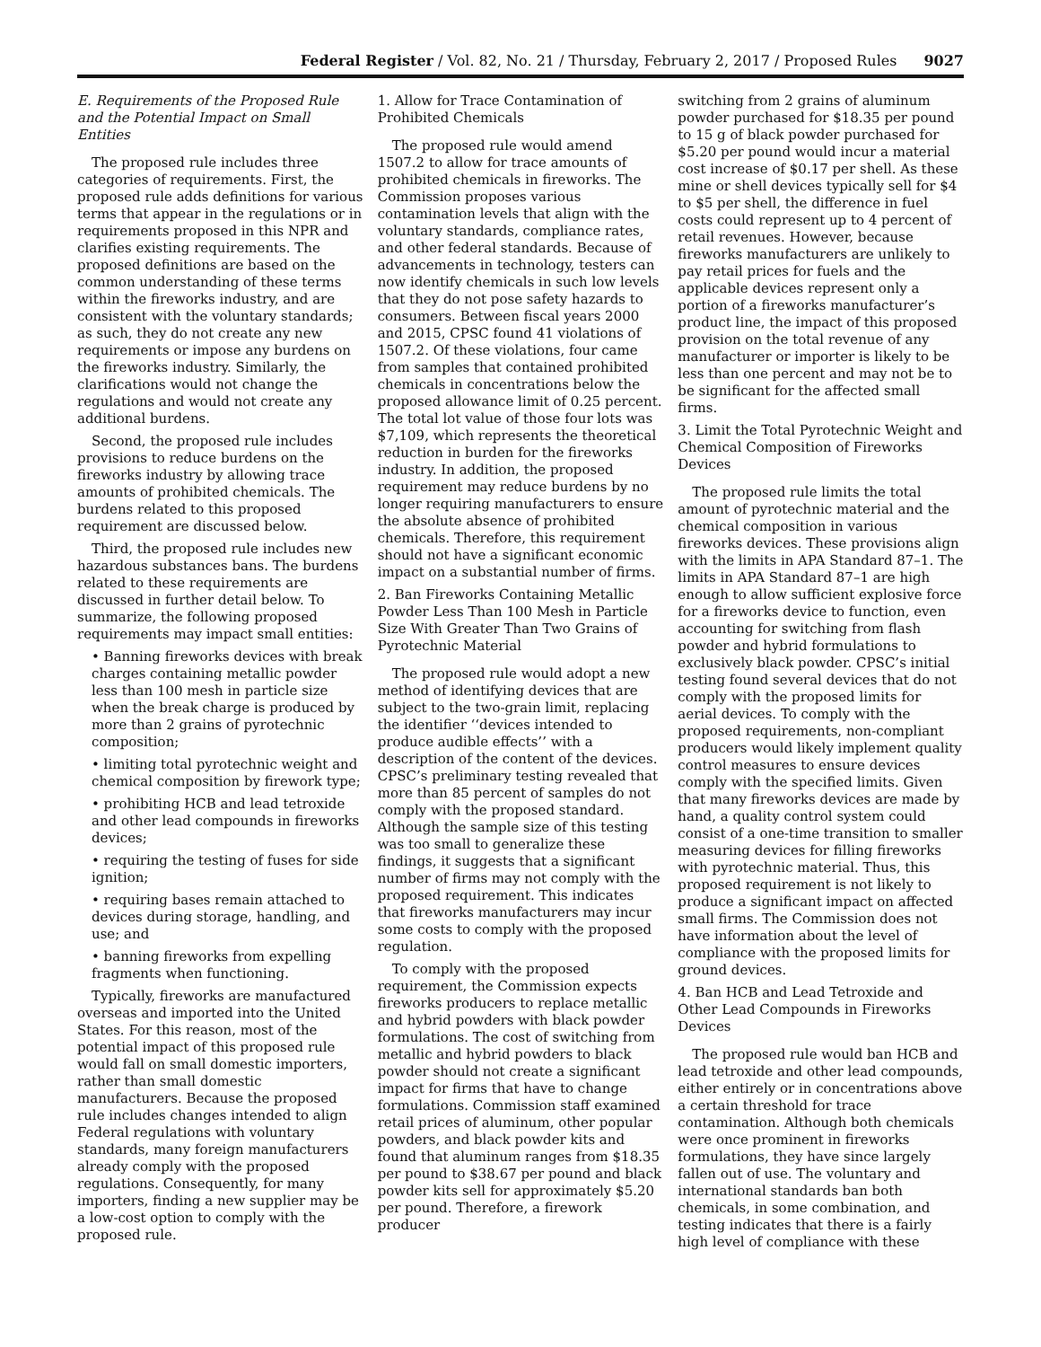Federal Register / Vol. 82, No. 21 / Thursday, February 2, 2017 / Proposed Rules 9027
E. Requirements of the Proposed Rule and the Potential Impact on Small Entities
The proposed rule includes three categories of requirements. First, the proposed rule adds definitions for various terms that appear in the regulations or in requirements proposed in this NPR and clarifies existing requirements. The proposed definitions are based on the common understanding of these terms within the fireworks industry, and are consistent with the voluntary standards; as such, they do not create any new requirements or impose any burdens on the fireworks industry. Similarly, the clarifications would not change the regulations and would not create any additional burdens.
Second, the proposed rule includes provisions to reduce burdens on the fireworks industry by allowing trace amounts of prohibited chemicals. The burdens related to this proposed requirement are discussed below.
Third, the proposed rule includes new hazardous substances bans. The burdens related to these requirements are discussed in further detail below. To summarize, the following proposed requirements may impact small entities:
• Banning fireworks devices with break charges containing metallic powder less than 100 mesh in particle size when the break charge is produced by more than 2 grains of pyrotechnic composition;
• limiting total pyrotechnic weight and chemical composition by firework type;
• prohibiting HCB and lead tetroxide and other lead compounds in fireworks devices;
• requiring the testing of fuses for side ignition;
• requiring bases remain attached to devices during storage, handling, and use; and
• banning fireworks from expelling fragments when functioning.
Typically, fireworks are manufactured overseas and imported into the United States. For this reason, most of the potential impact of this proposed rule would fall on small domestic importers, rather than small domestic manufacturers. Because the proposed rule includes changes intended to align Federal regulations with voluntary standards, many foreign manufacturers already comply with the proposed regulations. Consequently, for many importers, finding a new supplier may be a low-cost option to comply with the proposed rule.
1. Allow for Trace Contamination of Prohibited Chemicals
The proposed rule would amend 1507.2 to allow for trace amounts of prohibited chemicals in fireworks. The Commission proposes various contamination levels that align with the voluntary standards, compliance rates, and other federal standards. Because of advancements in technology, testers can now identify chemicals in such low levels that they do not pose safety hazards to consumers. Between fiscal years 2000 and 2015, CPSC found 41 violations of 1507.2. Of these violations, four came from samples that contained prohibited chemicals in concentrations below the proposed allowance limit of 0.25 percent. The total lot value of those four lots was $7,109, which represents the theoretical reduction in burden for the fireworks industry. In addition, the proposed requirement may reduce burdens by no longer requiring manufacturers to ensure the absolute absence of prohibited chemicals. Therefore, this requirement should not have a significant economic impact on a substantial number of firms.
2. Ban Fireworks Containing Metallic Powder Less Than 100 Mesh in Particle Size With Greater Than Two Grains of Pyrotechnic Material
The proposed rule would adopt a new method of identifying devices that are subject to the two-grain limit, replacing the identifier ‘‘devices intended to produce audible effects’’ with a description of the content of the devices. CPSC’s preliminary testing revealed that more than 85 percent of samples do not comply with the proposed standard. Although the sample size of this testing was too small to generalize these findings, it suggests that a significant number of firms may not comply with the proposed requirement. This indicates that fireworks manufacturers may incur some costs to comply with the proposed regulation.
To comply with the proposed requirement, the Commission expects fireworks producers to replace metallic and hybrid powders with black powder formulations. The cost of switching from metallic and hybrid powders to black powder should not create a significant impact for firms that have to change formulations. Commission staff examined retail prices of aluminum, other popular powders, and black powder kits and found that aluminum ranges from $18.35 per pound to $38.67 per pound and black powder kits sell for approximately $5.20 per pound. Therefore, a firework producer
switching from 2 grains of aluminum powder purchased for $18.35 per pound to 15 g of black powder purchased for $5.20 per pound would incur a material cost increase of $0.17 per shell. As these mine or shell devices typically sell for $4 to $5 per shell, the difference in fuel costs could represent up to 4 percent of retail revenues. However, because fireworks manufacturers are unlikely to pay retail prices for fuels and the applicable devices represent only a portion of a fireworks manufacturer’s product line, the impact of this proposed provision on the total revenue of any manufacturer or importer is likely to be less than one percent and may not be to be significant for the affected small firms.
3. Limit the Total Pyrotechnic Weight and Chemical Composition of Fireworks Devices
The proposed rule limits the total amount of pyrotechnic material and the chemical composition in various fireworks devices. These provisions align with the limits in APA Standard 87–1. The limits in APA Standard 87–1 are high enough to allow sufficient explosive force for a fireworks device to function, even accounting for switching from flash powder and hybrid formulations to exclusively black powder. CPSC’s initial testing found several devices that do not comply with the proposed limits for aerial devices. To comply with the proposed requirements, non-compliant producers would likely implement quality control measures to ensure devices comply with the specified limits. Given that many fireworks devices are made by hand, a quality control system could consist of a one-time transition to smaller measuring devices for filling fireworks with pyrotechnic material. Thus, this proposed requirement is not likely to produce a significant impact on affected small firms. The Commission does not have information about the level of compliance with the proposed limits for ground devices.
4. Ban HCB and Lead Tetroxide and Other Lead Compounds in Fireworks Devices
The proposed rule would ban HCB and lead tetroxide and other lead compounds, either entirely or in concentrations above a certain threshold for trace contamination. Although both chemicals were once prominent in fireworks formulations, they have since largely fallen out of use. The voluntary and international standards ban both chemicals, in some combination, and testing indicates that there is a fairly high level of compliance with these